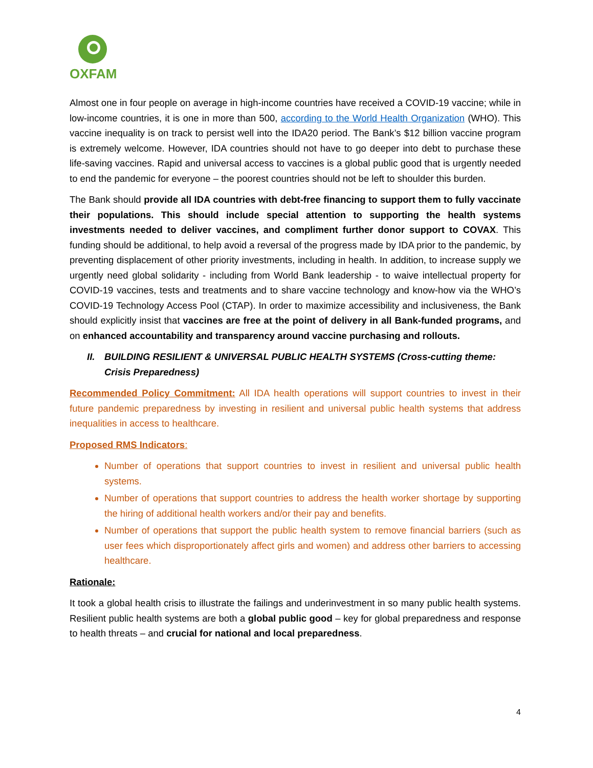OXFAM
Almost one in four people on average in high-income countries have received a COVID-19 vaccine; while in low-income countries, it is one in more than 500, according to the World Health Organization (WHO). This vaccine inequality is on track to persist well into the IDA20 period. The Bank’s $12 billion vaccine program is extremely welcome. However, IDA countries should not have to go deeper into debt to purchase these life-saving vaccines. Rapid and universal access to vaccines is a global public good that is urgently needed to end the pandemic for everyone – the poorest countries should not be left to shoulder this burden.
The Bank should provide all IDA countries with debt-free financing to support them to fully vaccinate their populations. This should include special attention to supporting the health systems investments needed to deliver vaccines, and compliment further donor support to COVAX. This funding should be additional, to help avoid a reversal of the progress made by IDA prior to the pandemic, by preventing displacement of other priority investments, including in health. In addition, to increase supply we urgently need global solidarity - including from World Bank leadership - to waive intellectual property for COVID-19 vaccines, tests and treatments and to share vaccine technology and know-how via the WHO’s COVID-19 Technology Access Pool (CTAP). In order to maximize accessibility and inclusiveness, the Bank should explicitly insist that vaccines are free at the point of delivery in all Bank-funded programs, and on enhanced accountability and transparency around vaccine purchasing and rollouts.
II. BUILDING RESILIENT & UNIVERSAL PUBLIC HEALTH SYSTEMS (Cross-cutting theme: Crisis Preparedness)
Recommended Policy Commitment: All IDA health operations will support countries to invest in their future pandemic preparedness by investing in resilient and universal public health systems that address inequalities in access to healthcare.
Proposed RMS Indicators:
Number of operations that support countries to invest in resilient and universal public health systems.
Number of operations that support countries to address the health worker shortage by supporting the hiring of additional health workers and/or their pay and benefits.
Number of operations that support the public health system to remove financial barriers (such as user fees which disproportionately affect girls and women) and address other barriers to accessing healthcare.
Rationale:
It took a global health crisis to illustrate the failings and underinvestment in so many public health systems. Resilient public health systems are both a global public good – key for global preparedness and response to health threats – and crucial for national and local preparedness.
4